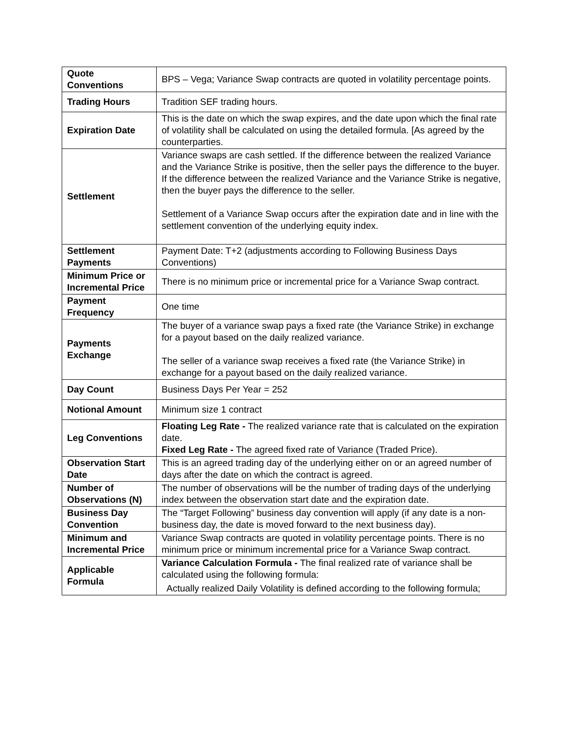| Quote Conventions | BPS – Vega; Variance Swap contracts are quoted in volatility percentage points. |
| Trading Hours | Tradition SEF trading hours. |
| Expiration Date | This is the date on which the swap expires, and the date upon which the final rate of volatility shall be calculated on using the detailed formula. [As agreed by the counterparties. |
| Settlement | Variance swaps are cash settled. If the difference between the realized Variance and the Variance Strike is positive, then the seller pays the difference to the buyer. If the difference between the realized Variance and the Variance Strike is negative, then the buyer pays the difference to the seller. Settlement of a Variance Swap occurs after the expiration date and in line with the settlement convention of the underlying equity index. |
| Settlement Payments | Payment Date: T+2 (adjustments according to Following Business Days Conventions) |
| Minimum Price or Incremental Price | There is no minimum price or incremental price for a Variance Swap contract. |
| Payment Frequency | One time |
| Payments Exchange | The buyer of a variance swap pays a fixed rate (the Variance Strike) in exchange for a payout based on the daily realized variance. The seller of a variance swap receives a fixed rate (the Variance Strike) in exchange for a payout based on the daily realized variance. |
| Day Count | Business Days Per Year = 252 |
| Notional Amount | Minimum size 1 contract |
| Leg Conventions | Floating Leg Rate - The realized variance rate that is calculated on the expiration date. Fixed Leg Rate - The agreed fixed rate of Variance (Traded Price). |
| Observation Start Date | This is an agreed trading day of the underlying either on or an agreed number of days after the date on which the contract is agreed. |
| Number of Observations (N) | The number of observations will be the number of trading days of the underlying index between the observation start date and the expiration date. |
| Business Day Convention | The “Target Following” business day convention will apply (if any date is a non-business day, the date is moved forward to the next business day). |
| Minimum and Incremental Price | Variance Swap contracts are quoted in volatility percentage points. There is no minimum price or minimum incremental price for a Variance Swap contract. |
| Applicable Formula | Variance Calculation Formula - The final realized rate of variance shall be calculated using the following formula: Actually realized Daily Volatility is defined according to the following formula; |